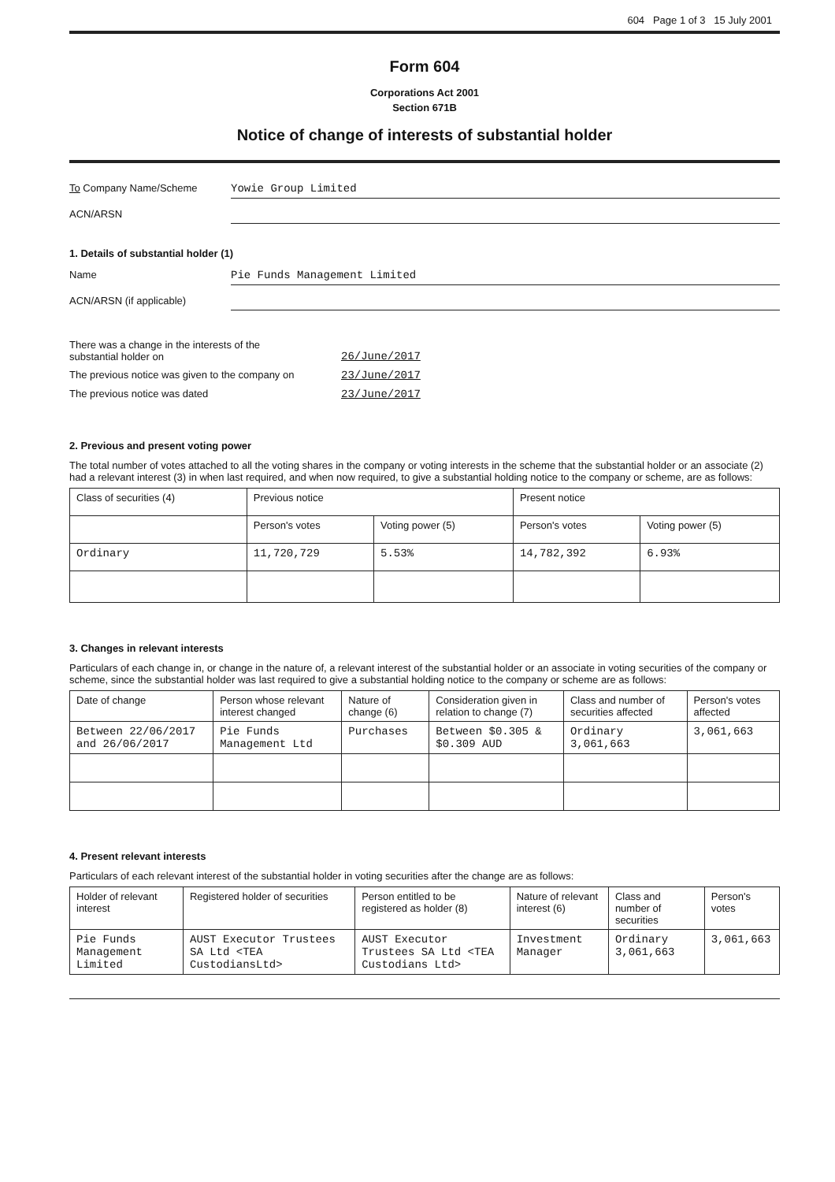604 Page 1 of 3 15 July 2001
Form 604
Corporations Act 2001
Section 671B
Notice of change of interests of substantial holder
To Company Name/Scheme Yowie Group Limited
ACN/ARSN
1. Details of substantial holder (1)
Name Pie Funds Management Limited
ACN/ARSN (if applicable)
There was a change in the interests of the
substantial holder on
26/June/2017
The previous notice was given to the company on
23/June/2017
The previous notice was dated 23/June/2017
2. Previous and present voting power
The total number of votes attached to all the voting shares in the company or voting interests in the scheme that the substantial holder or an associate (2) had a relevant interest (3) in when last required, and when now required, to give a substantial holding notice to the company or scheme, are as follows:
| Class of securities (4) | Previous notice | | Present notice | |
| --- | --- | --- | --- | --- |
| | Person's votes | Voting power (5) | Person's votes | Voting power (5) |
| Ordinary | 11,720,729 | 5.53% | 14,782,392 | 6.93% |
3. Changes in relevant interests
Particulars of each change in, or change in the nature of, a relevant interest of the substantial holder or an associate in voting securities of the company or scheme, since the substantial holder was last required to give a substantial holding notice to the company or scheme are as follows:
| Date of change | Person whose relevant interest changed | Nature of change (6) | Consideration given in relation to change (7) | Class and number of securities affected | Person's votes affected |
| --- | --- | --- | --- | --- | --- |
| Between 22/06/2017 and 26/06/2017 | Pie Funds Management Ltd | Purchases | Between $0.305 & $0.309 AUD | Ordinary 3,061,663 | 3,061,663 |
4. Present relevant interests
Particulars of each relevant interest of the substantial holder in voting securities after the change are as follows:
| Holder of relevant interest | Registered holder of securities | Person entitled to be registered as holder (8) | Nature of relevant interest (6) | Class and number of securities | Person's votes |
| --- | --- | --- | --- | --- | --- |
| Pie Funds Management Limited | AUST Executor Trustees SA Ltd <TEA CustodiansLtd> | AUST Executor Trustees SA Ltd <TEA Custodians Ltd> | Investment Manager | Ordinary 3,061,663 | 3,061,663 |